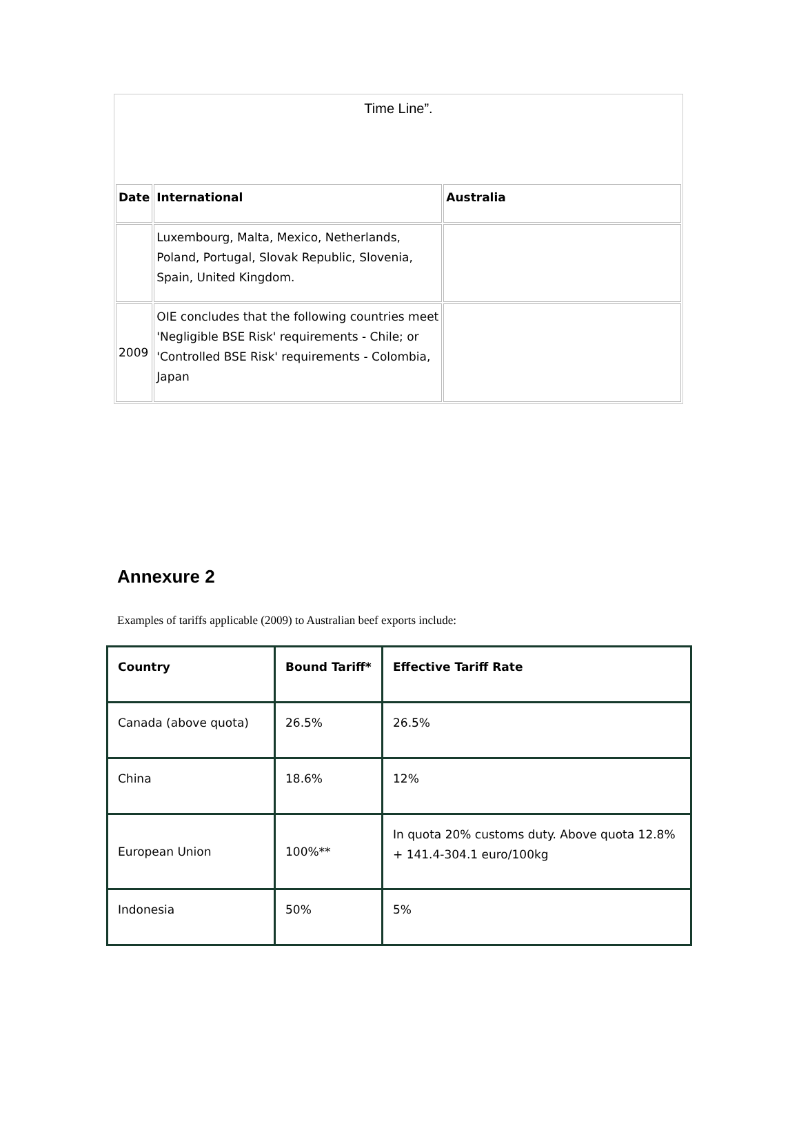| Time Line”. | | |
| Date | International | Australia |
| | Luxembourg, Malta, Mexico, Netherlands, Poland, Portugal, Slovak Republic, Slovenia, Spain, United Kingdom. | |
| 2009 | OIE concludes that the following countries meet 'Negligible BSE Risk' requirements - Chile; or 'Controlled BSE Risk' requirements - Colombia, Japan | |
Annexure 2
Examples of tariffs applicable (2009) to Australian beef exports include:
| Country | Bound Tariff* | Effective Tariff Rate |
| --- | --- | --- |
| Canada (above quota) | 26.5% | 26.5% |
| China | 18.6% | 12% |
| European Union | 100%** | In quota 20% customs duty. Above quota 12.8% + 141.4-304.1 euro/100kg |
| Indonesia | 50% | 5% |